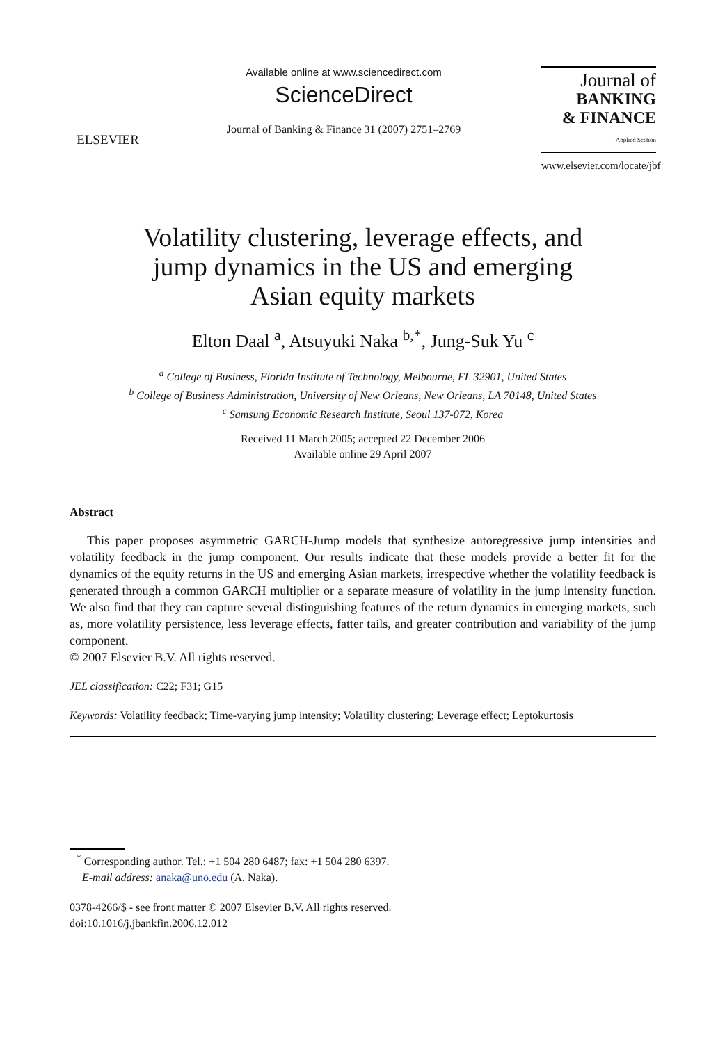ELSEVIER
Available online at www.sciencedirect.com
ScienceDirect
Journal of Banking & Finance 31 (2007) 2751–2769
Journal of
BANKING
& FINANCE
Applied Section
www.elsevier.com/locate/jbf
Volatility clustering, leverage effects, and
jump dynamics in the US and emerging
Asian equity markets
Elton Daal <sup>a</sup>, Atsuyuki Naka <sup>b,*</sup>, Jung-Suk Yu <sup>c</sup>
<sup>a</sup> College of Business, Florida Institute of Technology, Melbourne, FL 32901, United States
<sup>b</sup> College of Business Administration, University of New Orleans, New Orleans, LA 70148, United States
<sup>c</sup> Samsung Economic Research Institute, Seoul 137-072, Korea
Received 11 March 2005; accepted 22 December 2006
Available online 29 April 2007
Abstract
This paper proposes asymmetric GARCH-Jump models that synthesize autoregressive jump intensities and volatility feedback in the jump component. Our results indicate that these models provide a better fit for the dynamics of the equity returns in the US and emerging Asian markets, irrespective whether the volatility feedback is generated through a common GARCH multiplier or a separate measure of volatility in the jump intensity function. We also find that they can capture several distinguishing features of the return dynamics in emerging markets, such as, more volatility persistence, less leverage effects, fatter tails, and greater contribution and variability of the jump component.
© 2007 Elsevier B.V. All rights reserved.
JEL classification: C22; F31; G15
Keywords: Volatility feedback; Time-varying jump intensity; Volatility clustering; Leverage effect; Leptokurtosis
<sup>*</sup> Corresponding author. Tel.: +1 504 280 6487; fax: +1 504 280 6397.
E-mail address: anaka@uno.edu (A. Naka).
0378-4266/$ - see front matter © 2007 Elsevier B.V. All rights reserved.
doi:10.1016/j.jbankfin.2006.12.012